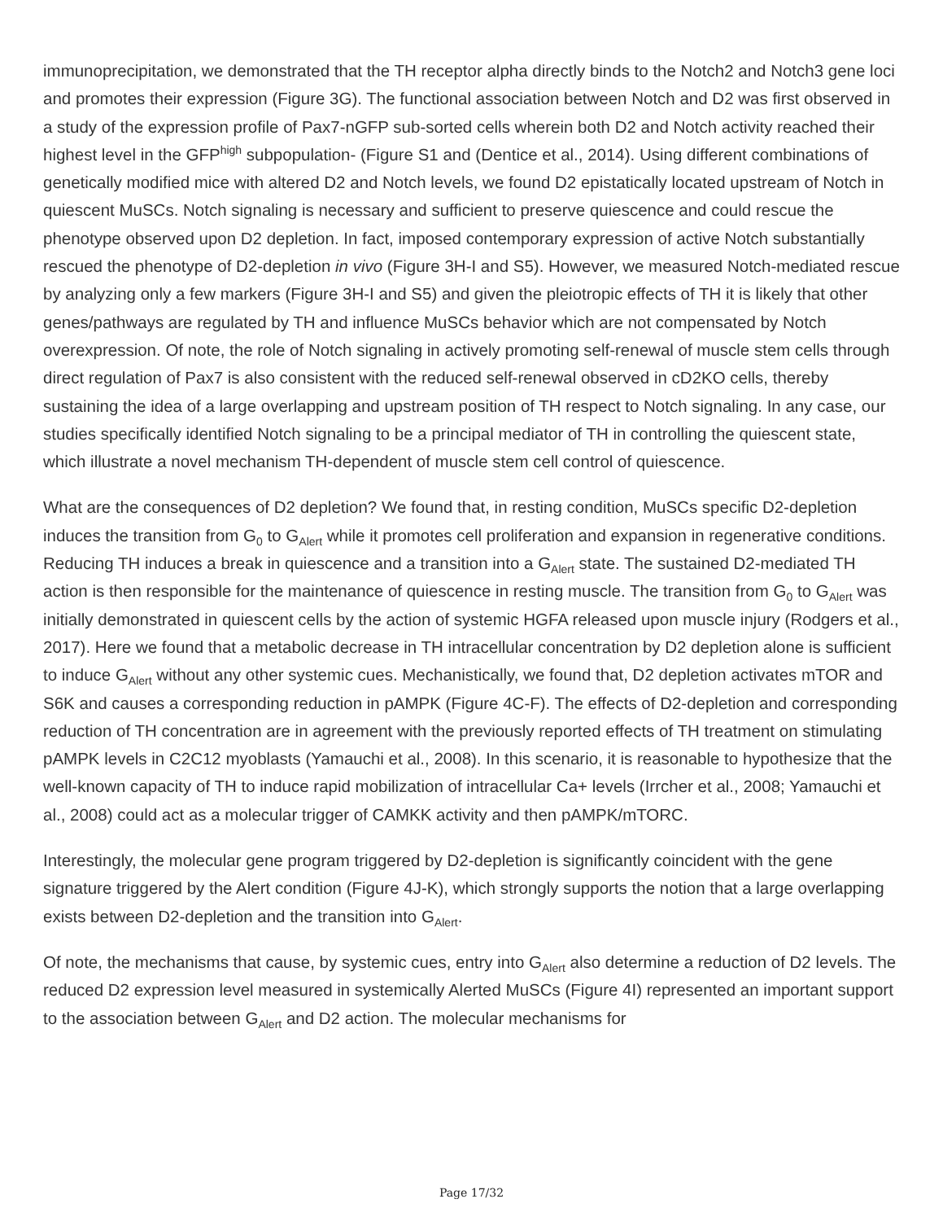immunoprecipitation, we demonstrated that the TH receptor alpha directly binds to the Notch2 and Notch3 gene loci and promotes their expression (Figure 3G). The functional association between Notch and D2 was first observed in a study of the expression profile of Pax7-nGFP sub-sorted cells wherein both D2 and Notch activity reached their highest level in the GFP<sup>high</sup> subpopulation- (Figure S1 and (Dentice et al., 2014). Using different combinations of genetically modified mice with altered D2 and Notch levels, we found D2 epistatically located upstream of Notch in quiescent MuSCs. Notch signaling is necessary and sufficient to preserve quiescence and could rescue the phenotype observed upon D2 depletion. In fact, imposed contemporary expression of active Notch substantially rescued the phenotype of D2-depletion in vivo (Figure 3H-I and S5). However, we measured Notch-mediated rescue by analyzing only a few markers (Figure 3H-I and S5) and given the pleiotropic effects of TH it is likely that other genes/pathways are regulated by TH and influence MuSCs behavior which are not compensated by Notch overexpression. Of note, the role of Notch signaling in actively promoting self-renewal of muscle stem cells through direct regulation of Pax7 is also consistent with the reduced self-renewal observed in cD2KO cells, thereby sustaining the idea of a large overlapping and upstream position of TH respect to Notch signaling. In any case, our studies specifically identified Notch signaling to be a principal mediator of TH in controlling the quiescent state, which illustrate a novel mechanism TH-dependent of muscle stem cell control of quiescence.
What are the consequences of D2 depletion? We found that, in resting condition, MuSCs specific D2-depletion induces the transition from G<sub>0</sub> to G<sub>Alert</sub> while it promotes cell proliferation and expansion in regenerative conditions. Reducing TH induces a break in quiescence and a transition into a G<sub>Alert</sub> state. The sustained D2-mediated TH action is then responsible for the maintenance of quiescence in resting muscle. The transition from G<sub>0</sub> to G<sub>Alert</sub> was initially demonstrated in quiescent cells by the action of systemic HGFA released upon muscle injury (Rodgers et al., 2017). Here we found that a metabolic decrease in TH intracellular concentration by D2 depletion alone is sufficient to induce G<sub>Alert</sub> without any other systemic cues. Mechanistically, we found that, D2 depletion activates mTOR and S6K and causes a corresponding reduction in pAMPK (Figure 4C-F). The effects of D2-depletion and corresponding reduction of TH concentration are in agreement with the previously reported effects of TH treatment on stimulating pAMPK levels in C2C12 myoblasts (Yamauchi et al., 2008). In this scenario, it is reasonable to hypothesize that the well-known capacity of TH to induce rapid mobilization of intracellular Ca+ levels (Irrcher et al., 2008; Yamauchi et al., 2008) could act as a molecular trigger of CAMKK activity and then pAMPK/mTORC.
Interestingly, the molecular gene program triggered by D2-depletion is significantly coincident with the gene signature triggered by the Alert condition (Figure 4J-K), which strongly supports the notion that a large overlapping exists between D2-depletion and the transition into G<sub>Alert</sub>.
Of note, the mechanisms that cause, by systemic cues, entry into G<sub>Alert</sub> also determine a reduction of D2 levels. The reduced D2 expression level measured in systemically Alerted MuSCs (Figure 4I) represented an important support to the association between G<sub>Alert</sub> and D2 action. The molecular mechanisms for
Page 17/32